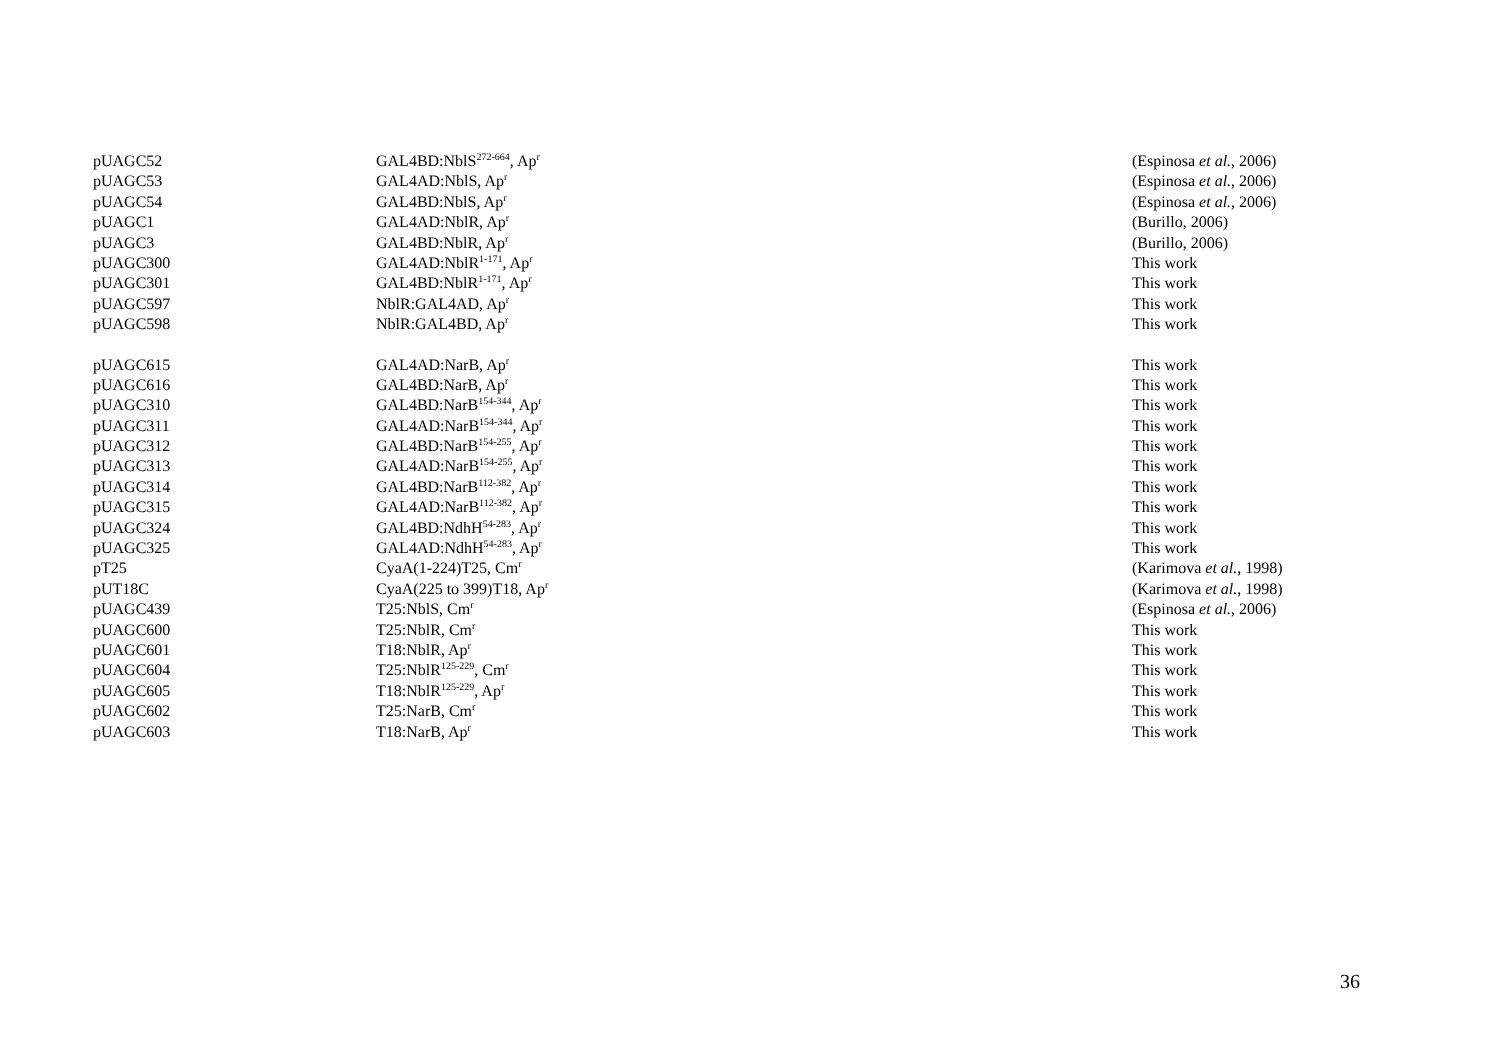| pUAGC52 | GAL4BD:NblS<sup>272-664</sup>, Ap<sup>r</sup> | (Espinosa et al. , 2006) |
| pUAGC53 | GAL4AD:NblS, Ap<sup>r</sup> | (Espinosa et al. , 2006) |
| pUAGC54 | GAL4BD:NblS, Ap<sup>r</sup> | (Espinosa et al. , 2006) |
| pUAGC1 | GAL4AD:NblR, Ap<sup>r</sup> | (Burillo, 2006) |
| pUAGC3 | GAL4BD:NblR, Ap<sup>r</sup> | (Burillo, 2006) |
| pUAGC300 | GAL4AD:NblR<sup>1-171</sup>, Ap<sup>r</sup> | This work |
| pUAGC301 | GAL4BD:NblR<sup>1-171</sup>, Ap<sup>r</sup> | This work |
| pUAGC597 | NblR:GAL4AD, Ap<sup>r</sup> | This work |
| pUAGC598 | NblR:GAL4BD, Ap<sup>r</sup> | This work |
| pUAGC615 | GAL4AD:NarB, Ap<sup>r</sup> | This work |
| pUAGC616 | GAL4BD:NarB, Ap<sup>r</sup> | This work |
| pUAGC310 | GAL4BD:NarB<sup>154-344</sup>, Ap<sup>r</sup> | This work |
| pUAGC311 | GAL4AD:NarB<sup>154-344</sup>, Ap<sup>r</sup> | This work |
| pUAGC312 | GAL4BD:NarB<sup>154-255</sup>, Ap<sup>r</sup> | This work |
| pUAGC313 | GAL4AD:NarB<sup>154-255</sup>, Ap<sup>r</sup> | This work |
| pUAGC314 | GAL4BD:NarB<sup>112-382</sup>, Ap<sup>r</sup> | This work |
| pUAGC315 | GAL4AD:NarB<sup>112-382</sup>, Ap<sup>r</sup> | This work |
| pUAGC324 | GAL4BD:NdhH<sup>54-283</sup>, Ap<sup>r</sup> | This work |
| pUAGC325 | GAL4AD:NdhH<sup>54-283</sup>, Ap<sup>r</sup> | This work |
| pT25 | CyaA(1-224)T25, Cm<sup>r</sup> | (Karimova et al. , 1998) |
| pUT18C | CyaA(225 to 399)T18, Ap<sup>r</sup> | (Karimova et al. , 1998) |
| pUAGC439 | T25:NblS, Cm<sup>r</sup> | (Espinosa et al. , 2006) |
| pUAGC600 | T25:NblR, Cm<sup>r</sup> | This work |
| pUAGC601 | T18:NblR, Ap<sup>r</sup> | This work |
| pUAGC604 | T25:NblR<sup>125-229</sup>, Cm<sup>r</sup> | This work |
| pUAGC605 | T18:NblR<sup>125-229</sup>, Ap<sup>r</sup> | This work |
| pUAGC602 | T25:NarB, Cm<sup>r</sup> | This work |
| pUAGC603 | T18:NarB, Ap<sup>r</sup> | This work |
36